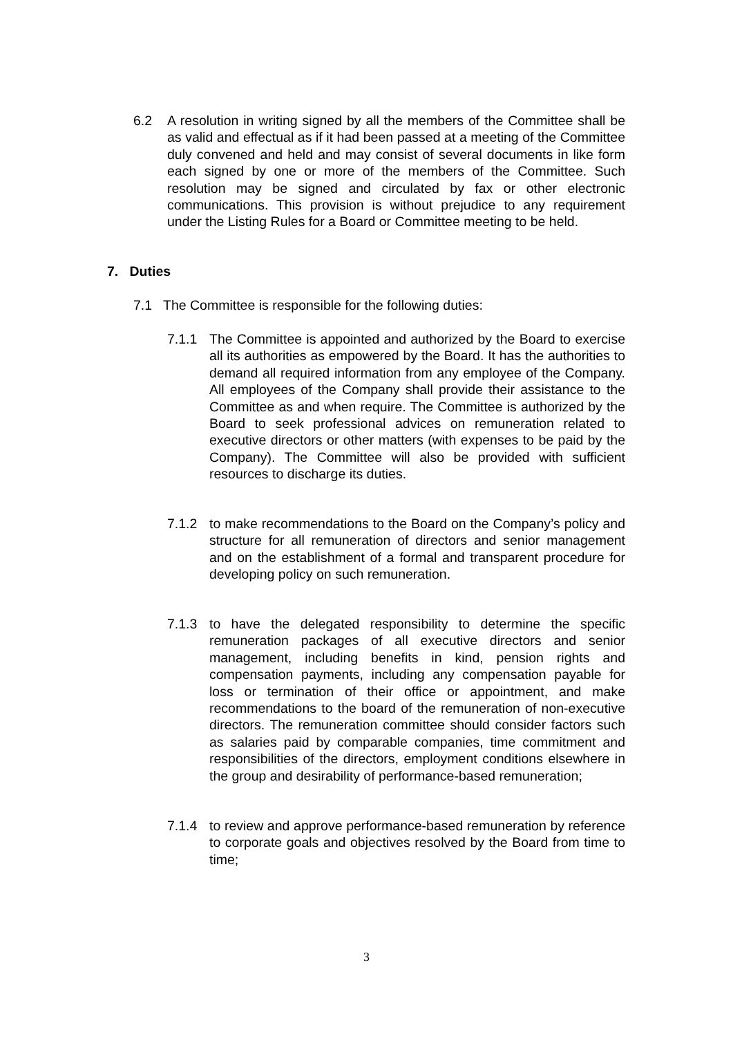6.2 A resolution in writing signed by all the members of the Committee shall be as valid and effectual as if it had been passed at a meeting of the Committee duly convened and held and may consist of several documents in like form each signed by one or more of the members of the Committee. Such resolution may be signed and circulated by fax or other electronic communications. This provision is without prejudice to any requirement under the Listing Rules for a Board or Committee meeting to be held.
7. Duties
7.1 The Committee is responsible for the following duties:
7.1.1 The Committee is appointed and authorized by the Board to exercise all its authorities as empowered by the Board. It has the authorities to demand all required information from any employee of the Company. All employees of the Company shall provide their assistance to the Committee as and when require. The Committee is authorized by the Board to seek professional advices on remuneration related to executive directors or other matters (with expenses to be paid by the Company). The Committee will also be provided with sufficient resources to discharge its duties.
7.1.2 to make recommendations to the Board on the Company’s policy and structure for all remuneration of directors and senior management and on the establishment of a formal and transparent procedure for developing policy on such remuneration.
7.1.3 to have the delegated responsibility to determine the specific remuneration packages of all executive directors and senior management, including benefits in kind, pension rights and compensation payments, including any compensation payable for loss or termination of their office or appointment, and make recommendations to the board of the remuneration of non-executive directors. The remuneration committee should consider factors such as salaries paid by comparable companies, time commitment and responsibilities of the directors, employment conditions elsewhere in the group and desirability of performance-based remuneration;
7.1.4 to review and approve performance-based remuneration by reference to corporate goals and objectives resolved by the Board from time to time;
3